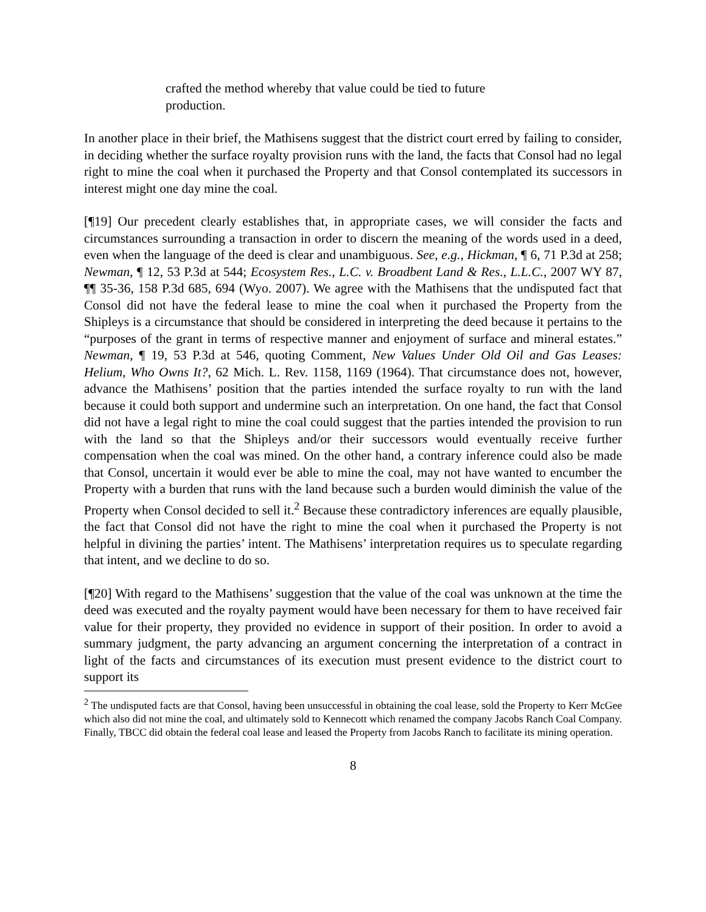crafted the method whereby that value could be tied to future production.
In another place in their brief, the Mathisens suggest that the district court erred by failing to consider, in deciding whether the surface royalty provision runs with the land, the facts that Consol had no legal right to mine the coal when it purchased the Property and that Consol contemplated its successors in interest might one day mine the coal.
[¶19] Our precedent clearly establishes that, in appropriate cases, we will consider the facts and circumstances surrounding a transaction in order to discern the meaning of the words used in a deed, even when the language of the deed is clear and unambiguous. See, e.g., Hickman, ¶ 6, 71 P.3d at 258; Newman, ¶ 12, 53 P.3d at 544; Ecosystem Res., L.C. v. Broadbent Land & Res., L.L.C., 2007 WY 87, ¶¶ 35-36, 158 P.3d 685, 694 (Wyo. 2007). We agree with the Mathisens that the undisputed fact that Consol did not have the federal lease to mine the coal when it purchased the Property from the Shipleys is a circumstance that should be considered in interpreting the deed because it pertains to the “purposes of the grant in terms of respective manner and enjoyment of surface and mineral estates.” Newman, ¶ 19, 53 P.3d at 546, quoting Comment, New Values Under Old Oil and Gas Leases: Helium, Who Owns It?, 62 Mich. L. Rev. 1158, 1169 (1964). That circumstance does not, however, advance the Mathisens’ position that the parties intended the surface royalty to run with the land because it could both support and undermine such an interpretation. On one hand, the fact that Consol did not have a legal right to mine the coal could suggest that the parties intended the provision to run with the land so that the Shipleys and/or their successors would eventually receive further compensation when the coal was mined. On the other hand, a contrary inference could also be made that Consol, uncertain it would ever be able to mine the coal, may not have wanted to encumber the Property with a burden that runs with the land because such a burden would diminish the value of the Property when Consol decided to sell it.<sup>2</sup> Because these contradictory inferences are equally plausible, the fact that Consol did not have the right to mine the coal when it purchased the Property is not helpful in divining the parties’ intent. The Mathisens’ interpretation requires us to speculate regarding that intent, and we decline to do so.
[¶20] With regard to the Mathisens’ suggestion that the value of the coal was unknown at the time the deed was executed and the royalty payment would have been necessary for them to have received fair value for their property, they provided no evidence in support of their position. In order to avoid a summary judgment, the party advancing an argument concerning the interpretation of a contract in light of the facts and circumstances of its execution must present evidence to the district court to support its
<sup>2</sup> The undisputed facts are that Consol, having been unsuccessful in obtaining the coal lease, sold the Property to Kerr McGee which also did not mine the coal, and ultimately sold to Kennecott which renamed the company Jacobs Ranch Coal Company. Finally, TBCC did obtain the federal coal lease and leased the Property from Jacobs Ranch to facilitate its mining operation.
8